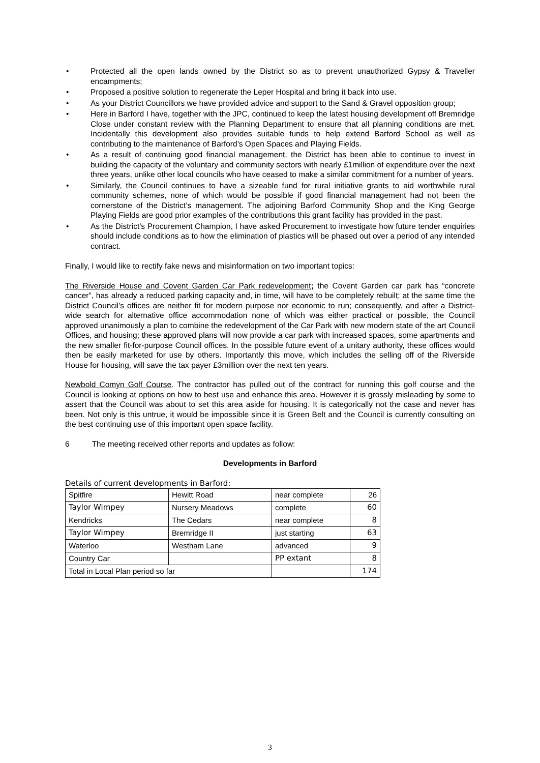• Protected all the open lands owned by the District so as to prevent unauthorized Gypsy & Traveller encampments;
• Proposed a positive solution to regenerate the Leper Hospital and bring it back into use.
• As your District Councillors we have provided advice and support to the Sand & Gravel opposition group;
• Here in Barford I have, together with the JPC, continued to keep the latest housing development off Bremridge Close under constant review with the Planning Department to ensure that all planning conditions are met. Incidentally this development also provides suitable funds to help extend Barford School as well as contributing to the maintenance of Barford’s Open Spaces and Playing Fields.
• As a result of continuing good financial management, the District has been able to continue to invest in building the capacity of the voluntary and community sectors with nearly £1million of expenditure over the next three years, unlike other local councils who have ceased to make a similar commitment for a number of years.
• Similarly, the Council continues to have a sizeable fund for rural initiative grants to aid worthwhile rural community schemes, none of which would be possible if good financial management had not been the cornerstone of the District’s management. The adjoining Barford Community Shop and the King George Playing Fields are good prior examples of the contributions this grant facility has provided in the past.
• As the District’s Procurement Champion, I have asked Procurement to investigate how future tender enquiries should include conditions as to how the elimination of plastics will be phased out over a period of any intended contract.
Finally, I would like to rectify fake news and misinformation on two important topics:
The Riverside House and Covent Garden Car Park redevelopment; the Covent Garden car park has “concrete cancer”, has already a reduced parking capacity and, in time, will have to be completely rebuilt; at the same time the District Council’s offices are neither fit for modern purpose nor economic to run; consequently, and after a District-wide search for alternative office accommodation none of which was either practical or possible, the Council approved unanimously a plan to combine the redevelopment of the Car Park with new modern state of the art Council Offices, and housing; these approved plans will now provide a car park with increased spaces, some apartments and the new smaller fit-for-purpose Council offices. In the possible future event of a unitary authority, these offices would then be easily marketed for use by others. Importantly this move, which includes the selling off of the Riverside House for housing, will save the tax payer £3million over the next ten years.
Newbold Comyn Golf Course. The contractor has pulled out of the contract for running this golf course and the Council is looking at options on how to best use and enhance this area. However it is grossly misleading by some to assert that the Council was about to set this area aside for housing. It is categorically not the case and never has been. Not only is this untrue, it would be impossible since it is Green Belt and the Council is currently consulting on the best continuing use of this important open space facility.
6 The meeting received other reports and updates as follow:
Developments in Barford
Details of current developments in Barford:
| Spitfire | Hewitt Road | near complete | 26 |
| Taylor Wimpey | Nursery Meadows | complete | 60 |
| Kendricks | The Cedars | near complete | 8 |
| Taylor Wimpey | Bremridge II | just starting | 63 |
| Waterloo | Westham Lane | advanced | 9 |
| Country Car | | PP extant | 8 |
| Total in Local Plan period so far | | | 174 |
3